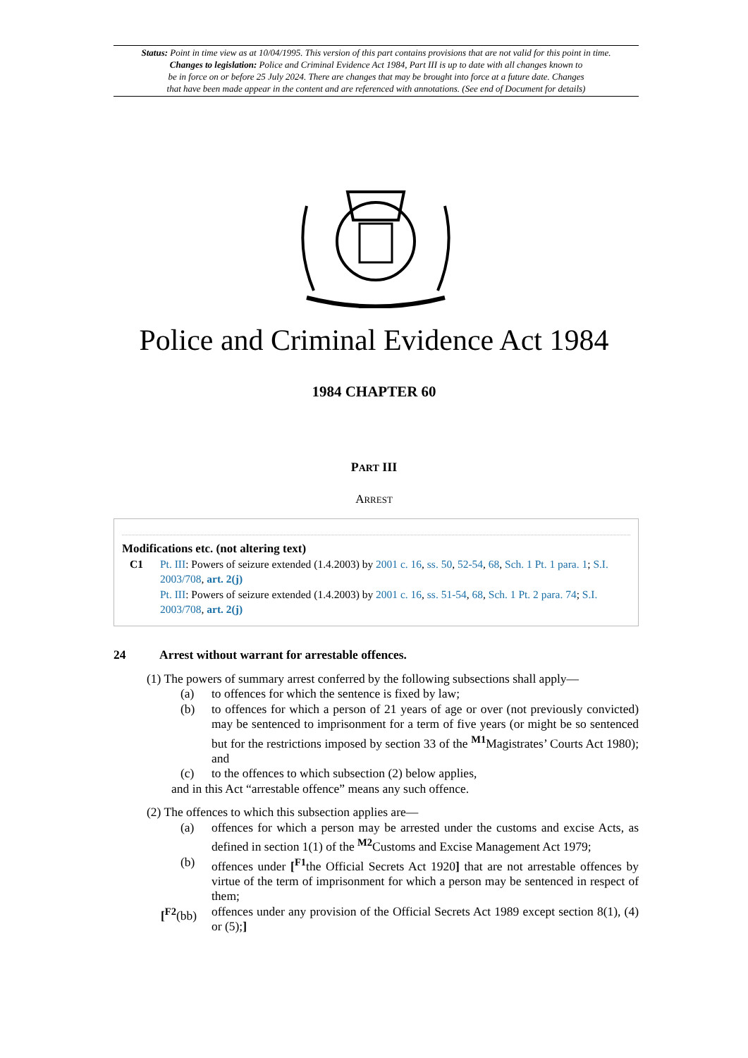Status: Point in time view as at 10/04/1995. This version of this part contains provisions that are not valid for this point in time.
Changes to legislation: Police and Criminal Evidence Act 1984, Part III is up to date with all changes known to
be in force on or before 25 July 2024. There are changes that may be brought into force at a future date. Changes
that have been made appear in the content and are referenced with annotations. (See end of Document for details)
Police and Criminal Evidence Act 1984
1984 CHAPTER 60
PART III
ARREST
Modifications etc. (not altering text)
C1 Pt. III: Powers of seizure extended (1.4.2003) by 2001 c. 16, ss. 50, 52-54, 68, Sch. 1 Pt. 1 para. 1; S.I. 2003/708, art. 2(j)
Pt. III: Powers of seizure extended (1.4.2003) by 2001 c. 16, ss. 51-54, 68, Sch. 1 Pt. 2 para. 74; S.I. 2003/708, art. 2(j)
24 Arrest without warrant for arrestable offences.
(1) The powers of summary arrest conferred by the following subsections shall apply—
(a) to offences for which the sentence is fixed by law;
(b) to offences for which a person of 21 years of age or over (not previously convicted) may be sentenced to imprisonment for a term of five years (or might be so sentenced but for the restrictions imposed by section 33 of the <sup>M1</sup>Magistrates’ Courts Act 1980); and
(c) to the offences to which subsection (2) below applies,
and in this Act “arrestable offence” means any such offence.
(2) The offences to which this subsection applies are—
(a) offences for which a person may be arrested under the customs and excise Acts, as defined in section 1(1) of the <sup>M2</sup>Customs and Excise Management Act 1979;
(b) offences under [<sup>F1</sup>the Official Secrets Act 1920] that are not arrestable offences by virtue of the term of imprisonment for which a person may be sentenced in respect of them;
[<sup>F2</sup>(bb) offences under any provision of the Official Secrets Act 1989 except section 8(1), (4) or (5);]